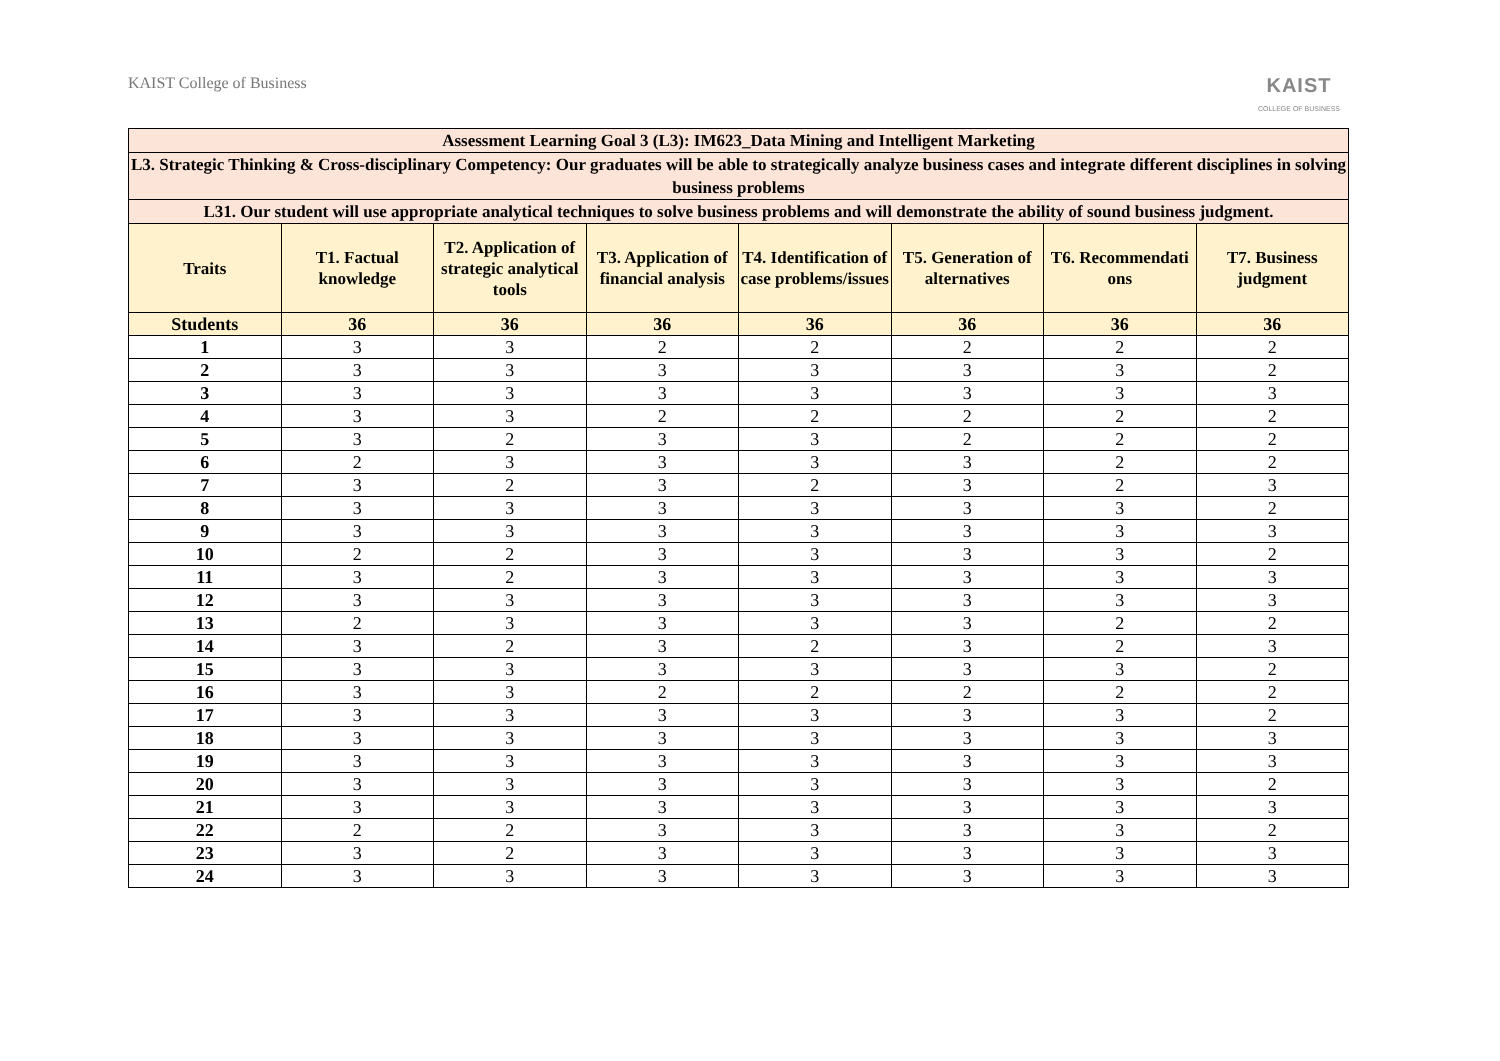KAIST College of Business
KAIST
COLLEGE OF BUSINESS
| Assessment Learning Goal 3 (L3): IM623_Data Mining and Intelligent Marketing | | | | | | | |
| --- | --- | --- | --- | --- | --- | --- | --- |
| L3. Strategic Thinking & Cross-disciplinary Competency: Our graduates will be able to strategically analyze business cases and integrate different disciplines in solving business problems | | | | | | | |
| L31. Our student will use appropriate analytical techniques to solve business problems and will demonstrate the ability of sound business judgment. | | | | | | | |
| Traits | T1. Factual knowledge | T2. Application of strategic analytical tools | T3. Application of financial analysis | T4. Identification of case problems/issues | T5. Generation of alternatives | T6. Recommendati ons | T7. Business judgment |
| Students | 36 | 36 | 36 | 36 | 36 | 36 | 36 |
| 1 | 3 | 3 | 2 | 2 | 2 | 2 | 2 |
| 2 | 3 | 3 | 3 | 3 | 3 | 3 | 2 |
| 3 | 3 | 3 | 3 | 3 | 3 | 3 | 3 |
| 4 | 3 | 3 | 2 | 2 | 2 | 2 | 2 |
| 5 | 3 | 2 | 3 | 3 | 2 | 2 | 2 |
| 6 | 2 | 3 | 3 | 3 | 3 | 2 | 2 |
| 7 | 3 | 2 | 3 | 2 | 3 | 2 | 3 |
| 8 | 3 | 3 | 3 | 3 | 3 | 3 | 2 |
| 9 | 3 | 3 | 3 | 3 | 3 | 3 | 3 |
| 10 | 2 | 2 | 3 | 3 | 3 | 3 | 2 |
| 11 | 3 | 2 | 3 | 3 | 3 | 3 | 3 |
| 12 | 3 | 3 | 3 | 3 | 3 | 3 | 3 |
| 13 | 2 | 3 | 3 | 3 | 3 | 2 | 2 |
| 14 | 3 | 2 | 3 | 2 | 3 | 2 | 3 |
| 15 | 3 | 3 | 3 | 3 | 3 | 3 | 2 |
| 16 | 3 | 3 | 2 | 2 | 2 | 2 | 2 |
| 17 | 3 | 3 | 3 | 3 | 3 | 3 | 2 |
| 18 | 3 | 3 | 3 | 3 | 3 | 3 | 3 |
| 19 | 3 | 3 | 3 | 3 | 3 | 3 | 3 |
| 20 | 3 | 3 | 3 | 3 | 3 | 3 | 2 |
| 21 | 3 | 3 | 3 | 3 | 3 | 3 | 3 |
| 22 | 2 | 2 | 3 | 3 | 3 | 3 | 2 |
| 23 | 3 | 2 | 3 | 3 | 3 | 3 | 3 |
| 24 | 3 | 3 | 3 | 3 | 3 | 3 | 3 |